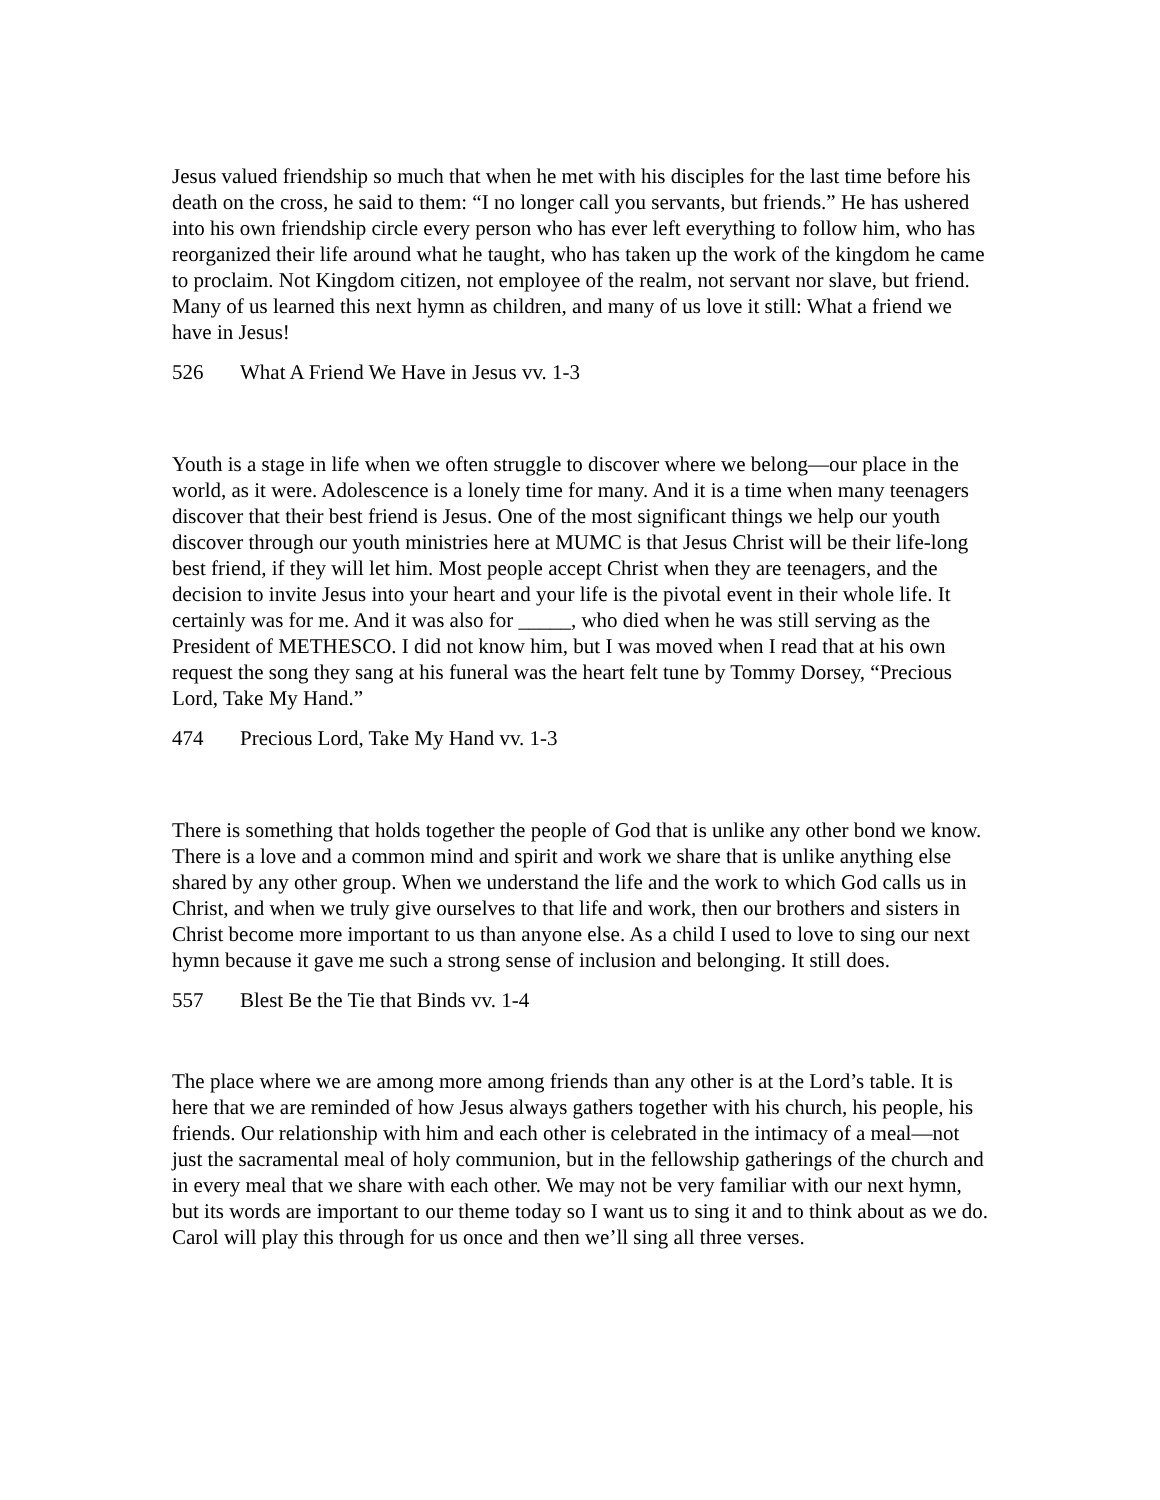Jesus valued friendship so much that when he met with his disciples for the last time before his death on the cross, he said to them: “I no longer call you servants, but friends.” He has ushered into his own friendship circle every person who has ever left everything to follow him, who has reorganized their life around what he taught, who has taken up the work of the kingdom he came to proclaim. Not Kingdom citizen, not employee of the realm, not servant nor slave, but friend. Many of us learned this next hymn as children, and many of us love it still: What a friend we have in Jesus!
526 What A Friend We Have in Jesus vv. 1-3
Youth is a stage in life when we often struggle to discover where we belong—our place in the world, as it were. Adolescence is a lonely time for many. And it is a time when many teenagers discover that their best friend is Jesus. One of the most significant things we help our youth discover through our youth ministries here at MUMC is that Jesus Christ will be their life-long best friend, if they will let him. Most people accept Christ when they are teenagers, and the decision to invite Jesus into your heart and your life is the pivotal event in their whole life. It certainly was for me. And it was also for _____, who died when he was still serving as the President of METHESCO. I did not know him, but I was moved when I read that at his own request the song they sang at his funeral was the heart felt tune by Tommy Dorsey, “Precious Lord, Take My Hand.”
474 Precious Lord, Take My Hand vv. 1-3
There is something that holds together the people of God that is unlike any other bond we know. There is a love and a common mind and spirit and work we share that is unlike anything else shared by any other group. When we understand the life and the work to which God calls us in Christ, and when we truly give ourselves to that life and work, then our brothers and sisters in Christ become more important to us than anyone else. As a child I used to love to sing our next hymn because it gave me such a strong sense of inclusion and belonging. It still does.
557 Blest Be the Tie that Binds vv. 1-4
The place where we are among more among friends than any other is at the Lord’s table. It is here that we are reminded of how Jesus always gathers together with his church, his people, his friends. Our relationship with him and each other is celebrated in the intimacy of a meal—not just the sacramental meal of holy communion, but in the fellowship gatherings of the church and in every meal that we share with each other. We may not be very familiar with our next hymn, but its words are important to our theme today so I want us to sing it and to think about as we do. Carol will play this through for us once and then we’ll sing all three verses.